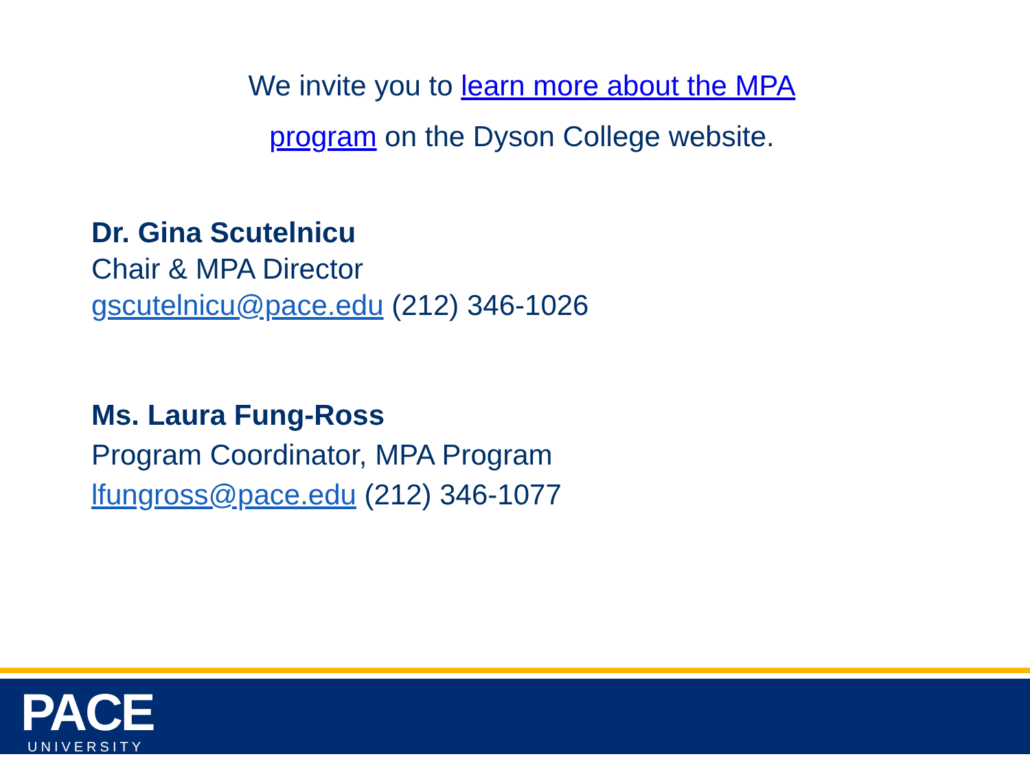We invite you to learn more about the MPA program on the Dyson College website.
Dr. Gina Scutelnicu
Chair & MPA Director
gscutelnicu@pace.edu (212) 346-1026
Ms. Laura Fung-Ross
Program Coordinator, MPA Program
lfungross@pace.edu (212) 346-1077
PACE UNIVERSITY